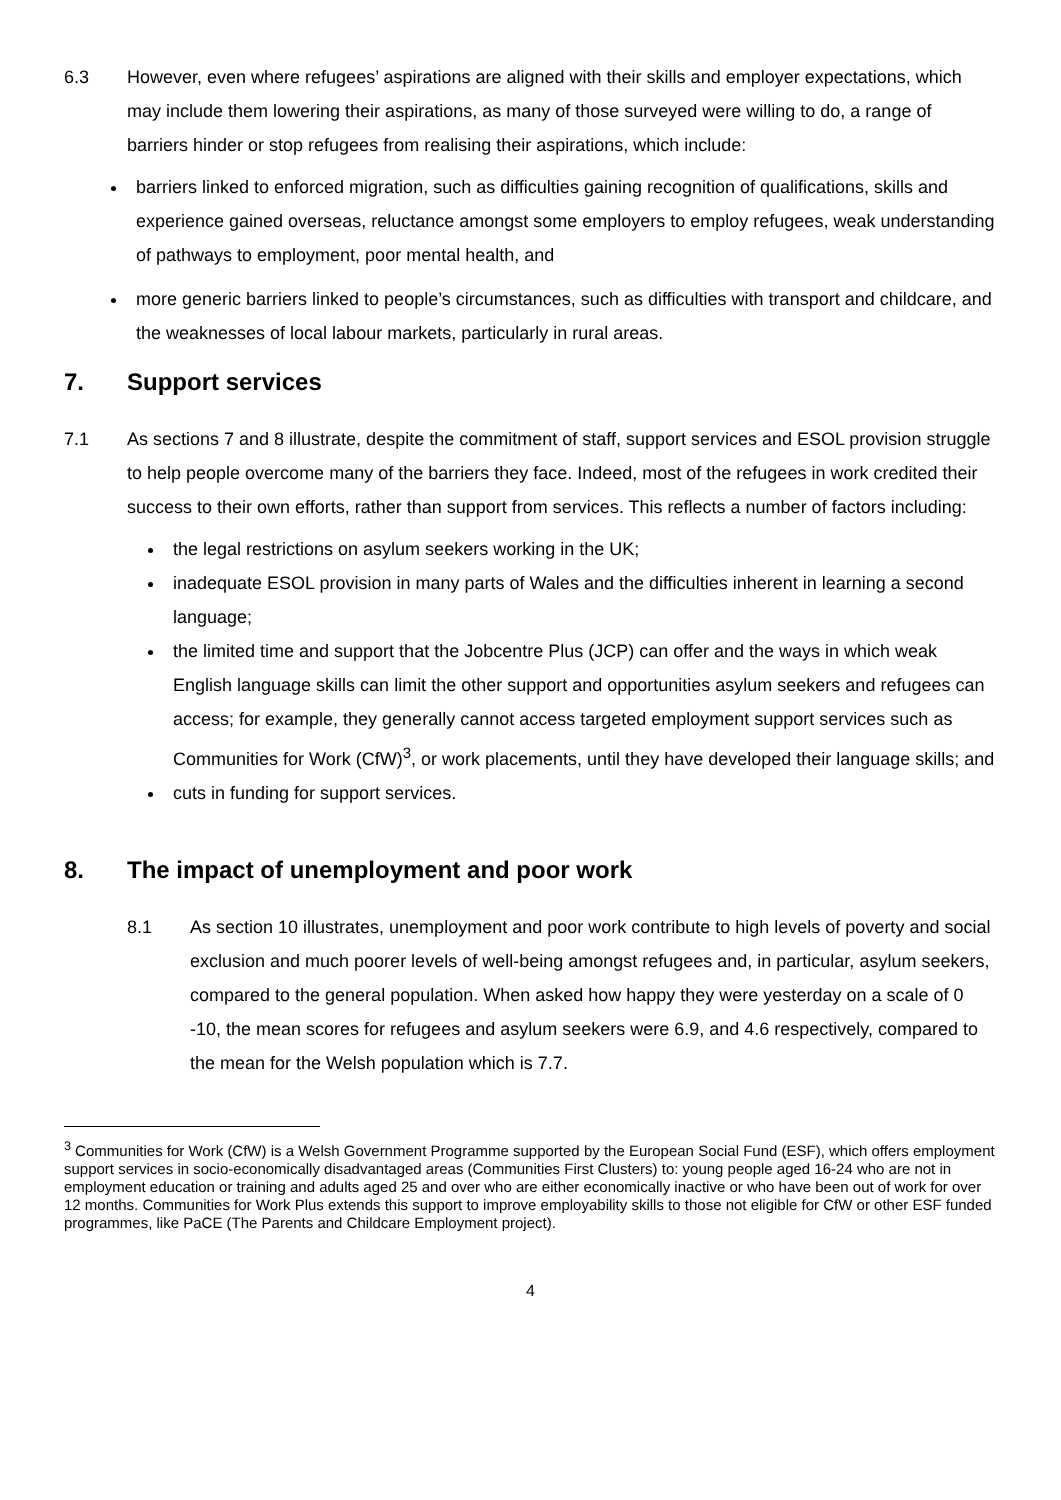6.3 However, even where refugees’ aspirations are aligned with their skills and employer expectations, which may include them lowering their aspirations, as many of those surveyed were willing to do, a range of barriers hinder or stop refugees from realising their aspirations, which include:
barriers linked to enforced migration, such as difficulties gaining recognition of qualifications, skills and experience gained overseas, reluctance amongst some employers to employ refugees, weak understanding of pathways to employment, poor mental health, and
more generic barriers linked to people’s circumstances, such as difficulties with transport and childcare, and the weaknesses of local labour markets, particularly in rural areas.
7. Support services
7.1 As sections 7 and 8 illustrate, despite the commitment of staff, support services and ESOL provision struggle to help people overcome many of the barriers they face. Indeed, most of the refugees in work credited their success to their own efforts, rather than support from services. This reflects a number of factors including:
the legal restrictions on asylum seekers working in the UK;
inadequate ESOL provision in many parts of Wales and the difficulties inherent in learning a second language;
the limited time and support that the Jobcentre Plus (JCP) can offer and the ways in which weak English language skills can limit the other support and opportunities asylum seekers and refugees can access; for example, they generally cannot access targeted employment support services such as Communities for Work (CfW)<sup>3</sup>, or work placements, until they have developed their language skills; and
cuts in funding for support services.
8. The impact of unemployment and poor work
8.1 As section 10 illustrates, unemployment and poor work contribute to high levels of poverty and social exclusion and much poorer levels of well-being amongst refugees and, in particular, asylum seekers, compared to the general population. When asked how happy they were yesterday on a scale of 0 -10, the mean scores for refugees and asylum seekers were 6.9, and 4.6 respectively, compared to the mean for the Welsh population which is 7.7.
<sup>3</sup> Communities for Work (CfW) is a Welsh Government Programme supported by the European Social Fund (ESF), which offers employment support services in socio-economically disadvantaged areas (Communities First Clusters) to: young people aged 16-24 who are not in employment education or training and adults aged 25 and over who are either economically inactive or who have been out of work for over 12 months. Communities for Work Plus extends this support to improve employability skills to those not eligible for CfW or other ESF funded programmes, like PaCE (The Parents and Childcare Employment project).
4